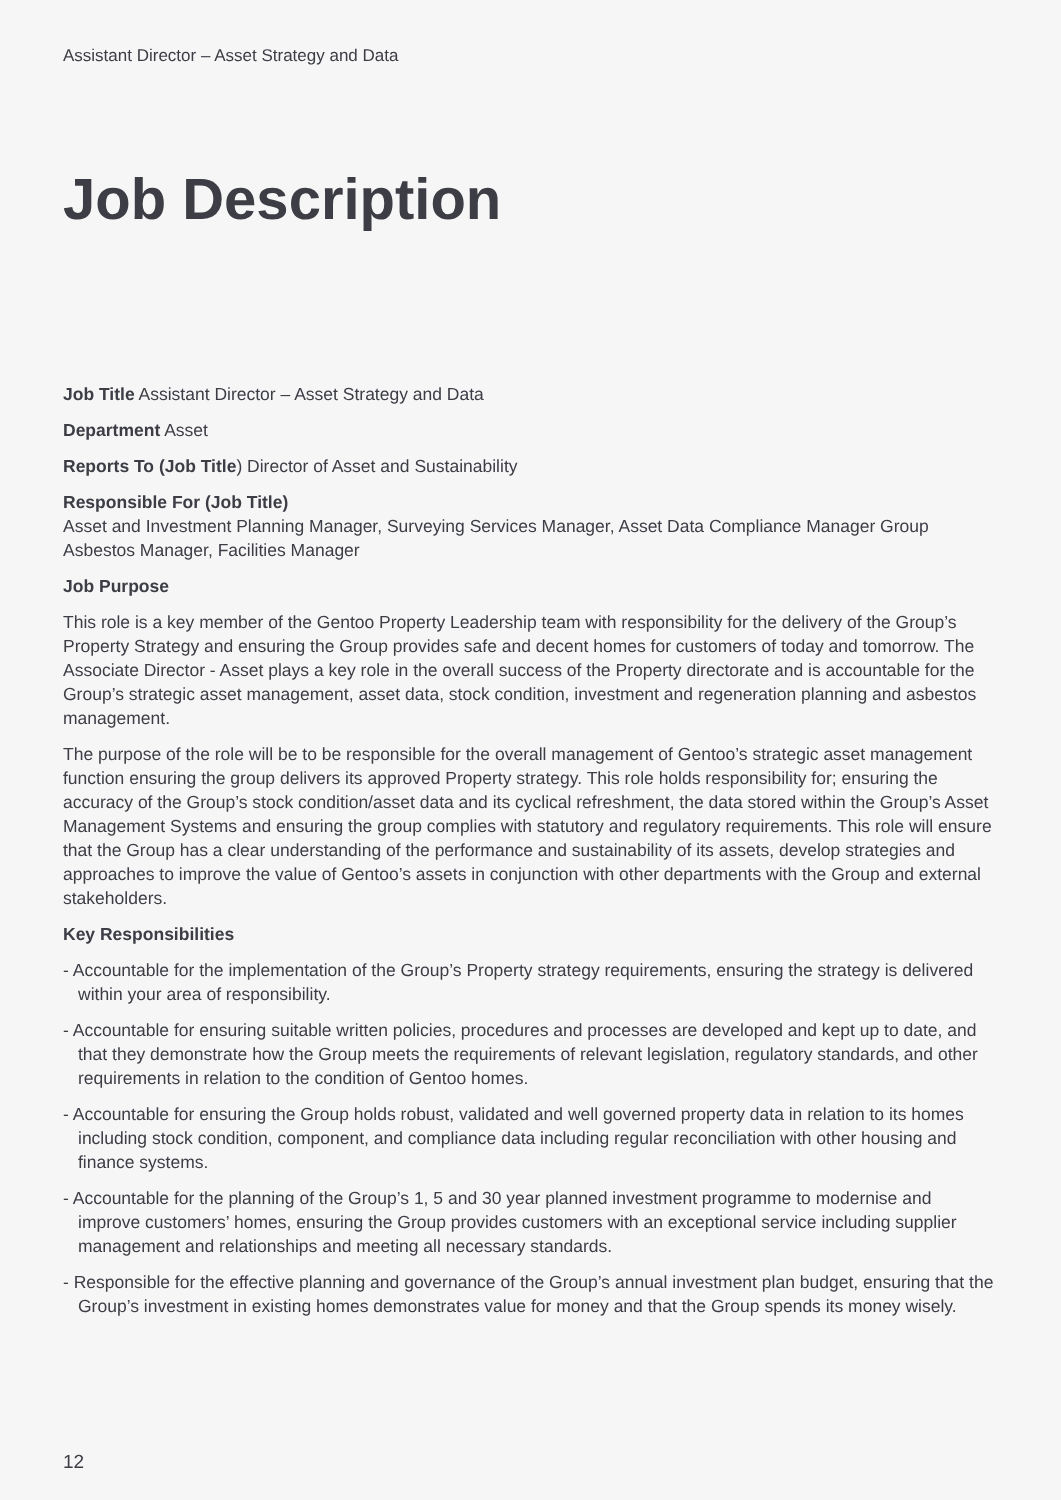Assistant Director – Asset Strategy and Data
Job Description
Job Title Assistant Director – Asset Strategy and Data
Department Asset
Reports To (Job Title) Director of Asset and Sustainability
Responsible For (Job Title)
Asset and Investment Planning Manager, Surveying Services Manager, Asset Data Compliance Manager Group Asbestos Manager, Facilities Manager
Job Purpose
This role is a key member of the Gentoo Property Leadership team with responsibility for the delivery of the Group’s Property Strategy and ensuring the Group provides safe and decent homes for customers of today and tomorrow. The Associate Director - Asset plays a key role in the overall success of the Property directorate and is accountable for the Group’s strategic asset management, asset data, stock condition, investment and regeneration planning and asbestos management.
The purpose of the role will be to be responsible for the overall management of Gentoo’s strategic asset management function ensuring the group delivers its approved Property strategy. This role holds responsibility for; ensuring the accuracy of the Group’s stock condition/asset data and its cyclical refreshment, the data stored within the Group’s Asset Management Systems and ensuring the group complies with statutory and regulatory requirements. This role will ensure that the Group has a clear understanding of the performance and sustainability of its assets, develop strategies and approaches to improve the value of Gentoo’s assets in conjunction with other departments with the Group and external stakeholders.
Key Responsibilities
- Accountable for the implementation of the Group’s Property strategy requirements, ensuring the strategy is delivered within your area of responsibility.
- Accountable for ensuring suitable written policies, procedures and processes are developed and kept up to date, and that they demonstrate how the Group meets the requirements of relevant legislation, regulatory standards, and other requirements in relation to the condition of Gentoo homes.
- Accountable for ensuring the Group holds robust, validated and well governed property data in relation to its homes including stock condition, component, and compliance data including regular reconciliation with other housing and finance systems.
- Accountable for the planning of the Group’s 1, 5 and 30 year planned investment programme to modernise and improve customers’ homes, ensuring the Group provides customers with an exceptional service including supplier management and relationships and meeting all necessary standards.
- Responsible for the effective planning and governance of the Group’s annual investment plan budget, ensuring that the Group’s investment in existing homes demonstrates value for money and that the Group spends its money wisely.
12